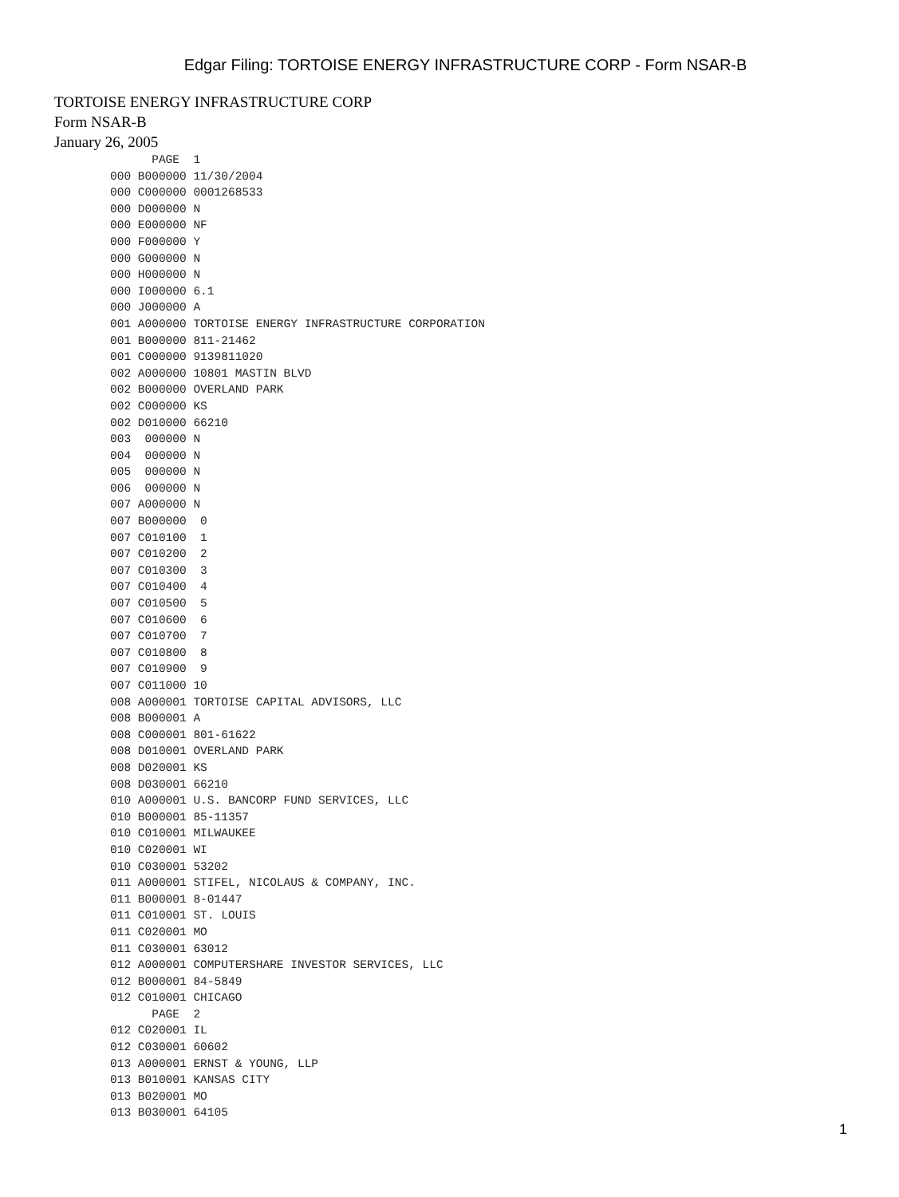Edgar Filing: TORTOISE ENERGY INFRASTRUCTURE CORP - Form NSAR-B
TORTOISE ENERGY INFRASTRUCTURE CORP
Form NSAR-B
January 26, 2005
      PAGE  1
000 B000000 11/30/2004
000 C000000 0001268533
000 D000000 N
000 E000000 NF
000 F000000 Y
000 G000000 N
000 H000000 N
000 I000000 6.1
000 J000000 A
001 A000000 TORTOISE ENERGY INFRASTRUCTURE CORPORATION
001 B000000 811-21462
001 C000000 9139811020
002 A000000 10801 MASTIN BLVD
002 B000000 OVERLAND PARK
002 C000000 KS
002 D010000 66210
003  000000 N
004  000000 N
005  000000 N
006  000000 N
007 A000000 N
007 B000000  0
007 C010100  1
007 C010200  2
007 C010300  3
007 C010400  4
007 C010500  5
007 C010600  6
007 C010700  7
007 C010800  8
007 C010900  9
007 C011000 10
008 A000001 TORTOISE CAPITAL ADVISORS, LLC
008 B000001 A
008 C000001 801-61622
008 D010001 OVERLAND PARK
008 D020001 KS
008 D030001 66210
010 A000001 U.S. BANCORP FUND SERVICES, LLC
010 B000001 85-11357
010 C010001 MILWAUKEE
010 C020001 WI
010 C030001 53202
011 A000001 STIFEL, NICOLAUS & COMPANY, INC.
011 B000001 8-01447
011 C010001 ST. LOUIS
011 C020001 MO
011 C030001 63012
012 A000001 COMPUTERSHARE INVESTOR SERVICES, LLC
012 B000001 84-5849
012 C010001 CHICAGO
      PAGE  2
012 C020001 IL
012 C030001 60602
013 A000001 ERNST & YOUNG, LLP
013 B010001 KANSAS CITY
013 B020001 MO
013 B030001 64105
1